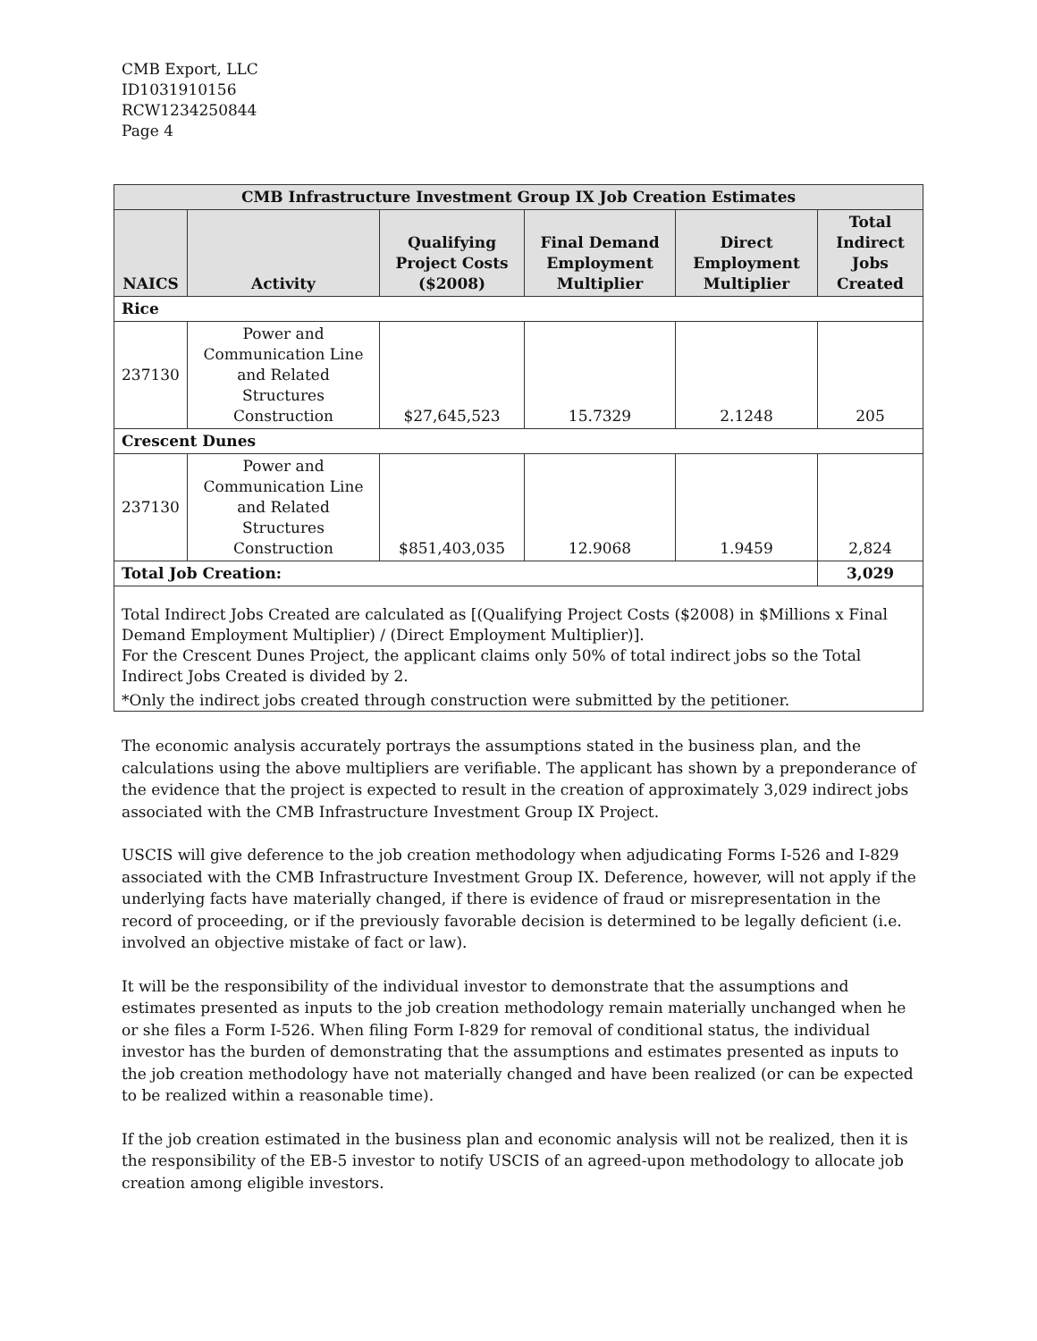CMB Export, LLC
ID1031910156
RCW1234250844
Page 4
| CMB Infrastructure Investment Group IX Job Creation Estimates | | | | | |
| --- | --- | --- | --- | --- | --- |
| NAICS | Activity | Qualifying Project Costs ($2008) | Final Demand Employment Multiplier | Direct Employment Multiplier | Total Indirect Jobs Created |
| Rice | | | | | |
| 237130 | Power and Communication Line and Related Structures Construction | $27,645,523 | 15.7329 | 2.1248 | 205 |
| Crescent Dunes | | | | | |
| 237130 | Power and Communication Line and Related Structures Construction | $851,403,035 | 12.9068 | 1.9459 | 2,824 |
| Total Job Creation: | | | | | 3,029 |
| Total Indirect Jobs Created are calculated as [(Qualifying Project Costs ($2008) in $Millions x Final Demand Employment Multiplier) / (Direct Employment Multiplier)]. For the Crescent Dunes Project, the applicant claims only 50% of total indirect jobs so the Total Indirect Jobs Created is divided by 2. *Only the indirect jobs created through construction were submitted by the petitioner. | | | | | |
The economic analysis accurately portrays the assumptions stated in the business plan, and the calculations using the above multipliers are verifiable. The applicant has shown by a preponderance of the evidence that the project is expected to result in the creation of approximately 3,029 indirect jobs associated with the CMB Infrastructure Investment Group IX Project.
USCIS will give deference to the job creation methodology when adjudicating Forms I-526 and I-829 associated with the CMB Infrastructure Investment Group IX. Deference, however, will not apply if the underlying facts have materially changed, if there is evidence of fraud or misrepresentation in the record of proceeding, or if the previously favorable decision is determined to be legally deficient (i.e. involved an objective mistake of fact or law).
It will be the responsibility of the individual investor to demonstrate that the assumptions and estimates presented as inputs to the job creation methodology remain materially unchanged when he or she files a Form I-526. When filing Form I-829 for removal of conditional status, the individual investor has the burden of demonstrating that the assumptions and estimates presented as inputs to the job creation methodology have not materially changed and have been realized (or can be expected to be realized within a reasonable time).
If the job creation estimated in the business plan and economic analysis will not be realized, then it is the responsibility of the EB-5 investor to notify USCIS of an agreed-upon methodology to allocate job creation among eligible investors.